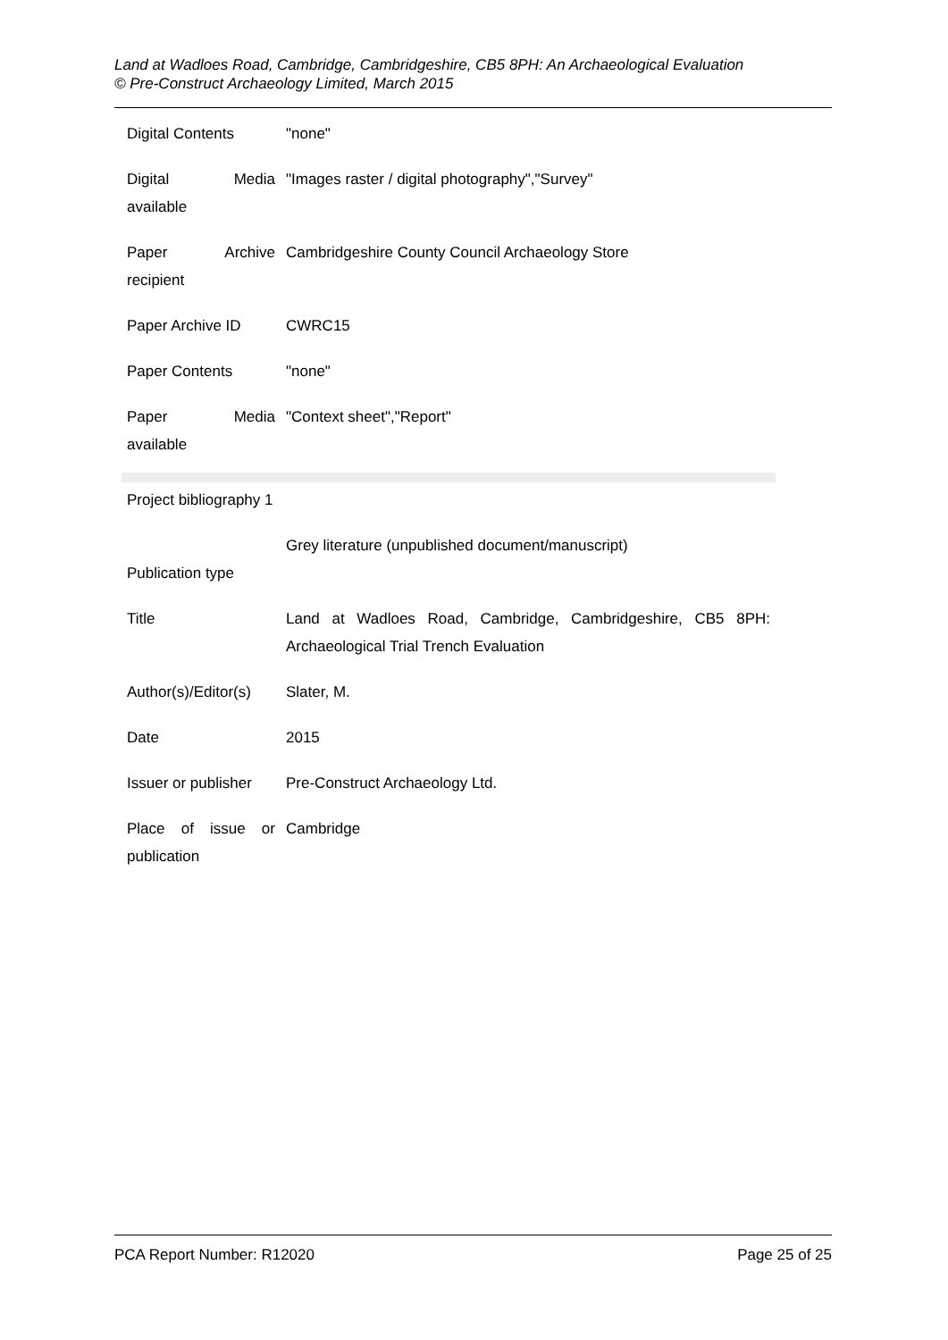Land at Wadloes Road, Cambridge, Cambridgeshire, CB5 8PH: An Archaeological Evaluation
© Pre-Construct Archaeology Limited, March 2015
| Digital Contents | "none" |
| Digital Media available | "Images raster / digital photography","Survey" |
| Paper Archive recipient | Cambridgeshire County Council Archaeology Store |
| Paper Archive ID | CWRC15 |
| Paper Contents | "none" |
| Paper Media available | "Context sheet","Report" |
| Project bibliography 1 | |
| Publication type | Grey literature (unpublished document/manuscript) |
| Title | Land at Wadloes Road, Cambridge, Cambridgeshire, CB5 8PH: Archaeological Trial Trench Evaluation |
| Author(s)/Editor(s) | Slater, M. |
| Date | 2015 |
| Issuer or publisher | Pre-Construct Archaeology Ltd. |
| Place of issue or publication | Cambridge |
PCA Report Number: R12020 Page 25 of 25